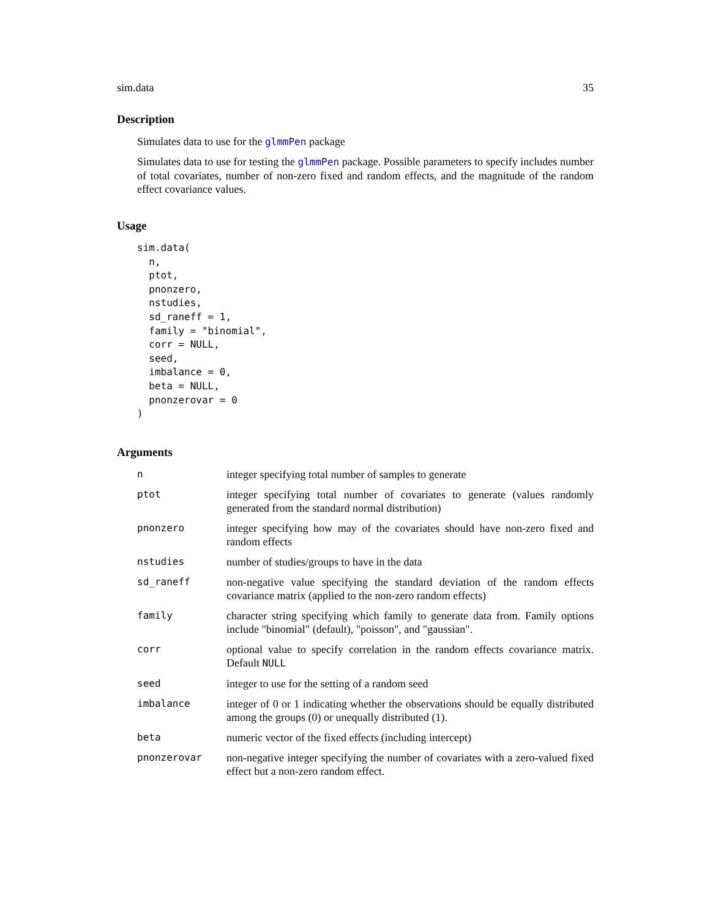sim.data 35
Description
Simulates data to use for the glmmPen package
Simulates data to use for testing the glmmPen package. Possible parameters to specify includes number of total covariates, number of non-zero fixed and random effects, and the magnitude of the random effect covariance values.
Usage
sim.data(
  n,
  ptot,
  pnonzero,
  nstudies,
  sd_raneff = 1,
  family = "binomial",
  corr = NULL,
  seed,
  imbalance = 0,
  beta = NULL,
  pnonzerovar = 0
)
Arguments
| n | integer specifying total number of samples to generate |
| ptot | integer specifying total number of covariates to generate (values randomly generated from the standard normal distribution) |
| pnonzero | integer specifying how may of the covariates should have non-zero fixed and random effects |
| nstudies | number of studies/groups to have in the data |
| sd_raneff | non-negative value specifying the standard deviation of the random effects covariance matrix (applied to the non-zero random effects) |
| family | character string specifying which family to generate data from. Family options include "binomial" (default), "poisson", and "gaussian". |
| corr | optional value to specify correlation in the random effects covariance matrix. Default NULL |
| seed | integer to use for the setting of a random seed |
| imbalance | integer of 0 or 1 indicating whether the observations should be equally distributed among the groups (0) or unequally distributed (1). |
| beta | numeric vector of the fixed effects (including intercept) |
| pnonzerovar | non-negative integer specifying the number of covariates with a zero-valued fixed effect but a non-zero random effect. |